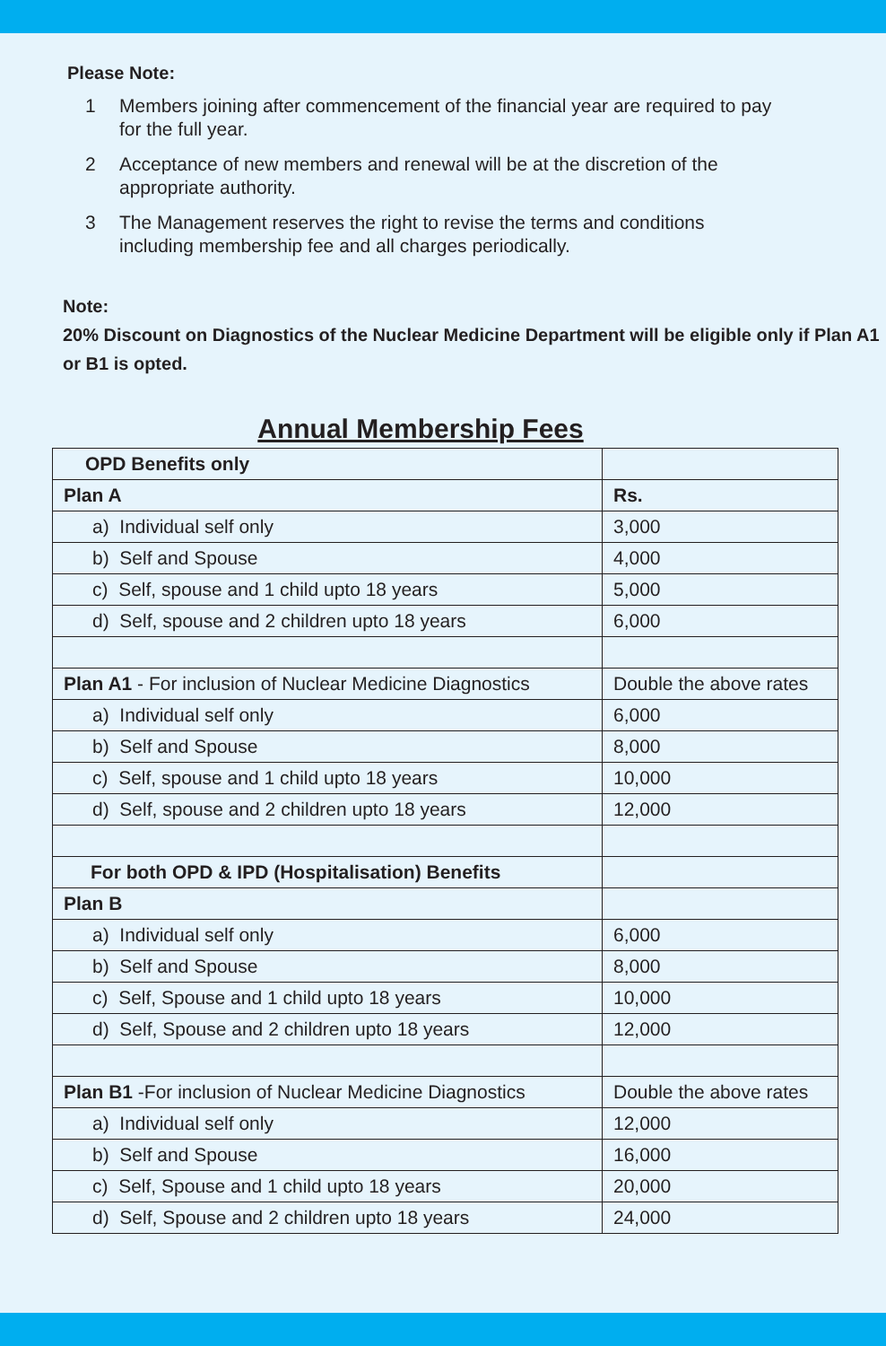Please Note:
1 Members joining after commencement of the financial year are required to pay for the full year.
2 Acceptance of new members and renewal will be at the discretion of the appropriate authority.
3 The Management reserves the right to revise the terms and conditions including membership fee and all charges periodically.
Note:
20% Discount on Diagnostics of the Nuclear Medicine Department will be eligible only if Plan A1 or B1 is opted.
Annual Membership Fees
| OPD Benefits only | |
| Plan A | Rs. |
| a) Individual self only | 3,000 |
| b) Self and Spouse | 4,000 |
| c) Self, spouse and 1 child upto 18 years | 5,000 |
| d) Self, spouse and 2 children upto 18 years | 6,000 |
| Plan A1 - For inclusion of Nuclear Medicine Diagnostics | Double the above rates |
| a) Individual self only | 6,000 |
| b) Self and Spouse | 8,000 |
| c) Self, spouse and 1 child upto 18 years | 10,000 |
| d) Self, spouse and 2 children upto 18 years | 12,000 |
| For both OPD & IPD (Hospitalisation) Benefits | |
| Plan B | |
| a) Individual self only | 6,000 |
| b) Self and Spouse | 8,000 |
| c) Self, Spouse and 1 child upto 18 years | 10,000 |
| d) Self, Spouse and 2 children upto 18 years | 12,000 |
| Plan B1 -For inclusion of Nuclear Medicine Diagnostics | Double the above rates |
| a) Individual self only | 12,000 |
| b) Self and Spouse | 16,000 |
| c) Self, Spouse and 1 child upto 18 years | 20,000 |
| d) Self, Spouse and 2 children upto 18 years | 24,000 |